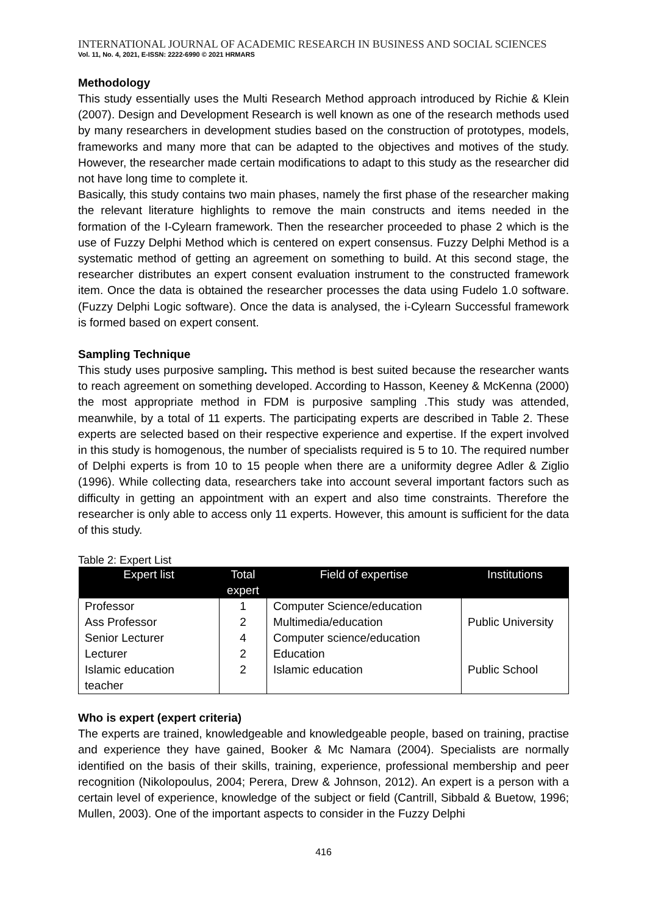INTERNATIONAL JOURNAL OF ACADEMIC RESEARCH IN BUSINESS AND SOCIAL SCIENCES
Vol. 11, No. 4, 2021, E-ISSN: 2222-6990 © 2021 HRMARS
Methodology
This study essentially uses the Multi Research Method approach introduced by Richie & Klein (2007). Design and Development Research is well known as one of the research methods used by many researchers in development studies based on the construction of prototypes, models, frameworks and many more that can be adapted to the objectives and motives of the study. However, the researcher made certain modifications to adapt to this study as the researcher did not have long time to complete it.
Basically, this study contains two main phases, namely the first phase of the researcher making the relevant literature highlights to remove the main constructs and items needed in the formation of the I-Cylearn framework. Then the researcher proceeded to phase 2 which is the use of Fuzzy Delphi Method which is centered on expert consensus. Fuzzy Delphi Method is a systematic method of getting an agreement on something to build. At this second stage, the researcher distributes an expert consent evaluation instrument to the constructed framework item. Once the data is obtained the researcher processes the data using Fudelo 1.0 software. (Fuzzy Delphi Logic software). Once the data is analysed, the i-Cylearn Successful framework is formed based on expert consent.
Sampling Technique
This study uses purposive sampling. This method is best suited because the researcher wants to reach agreement on something developed. According to Hasson, Keeney & McKenna (2000) the most appropriate method in FDM is purposive sampling .This study was attended, meanwhile, by a total of 11 experts. The participating experts are described in Table 2. These experts are selected based on their respective experience and expertise. If the expert involved in this study is homogenous, the number of specialists required is 5 to 10. The required number of Delphi experts is from 10 to 15 people when there are a uniformity degree Adler & Ziglio (1996). While collecting data, researchers take into account several important factors such as difficulty in getting an appointment with an expert and also time constraints. Therefore the researcher is only able to access only 11 experts. However, this amount is sufficient for the data of this study.
Table 2: Expert List
| Expert list | Total expert | Field of expertise | Institutions |
| --- | --- | --- | --- |
| Professor | 1 | Computer Science/education | |
| Ass Professor | 2 | Multimedia/education | Public University |
| Senior Lecturer | 4 | Computer science/education | |
| Lecturer | 2 | Education | |
| Islamic education teacher | 2 | Islamic education | Public School |
Who is expert (expert criteria)
The experts are trained, knowledgeable and knowledgeable people, based on training, practise and experience they have gained, Booker & Mc Namara (2004). Specialists are normally identified on the basis of their skills, training, experience, professional membership and peer recognition (Nikolopoulus, 2004; Perera, Drew & Johnson, 2012). An expert is a person with a certain level of experience, knowledge of the subject or field (Cantrill, Sibbald & Buetow, 1996; Mullen, 2003). One of the important aspects to consider in the Fuzzy Delphi
416